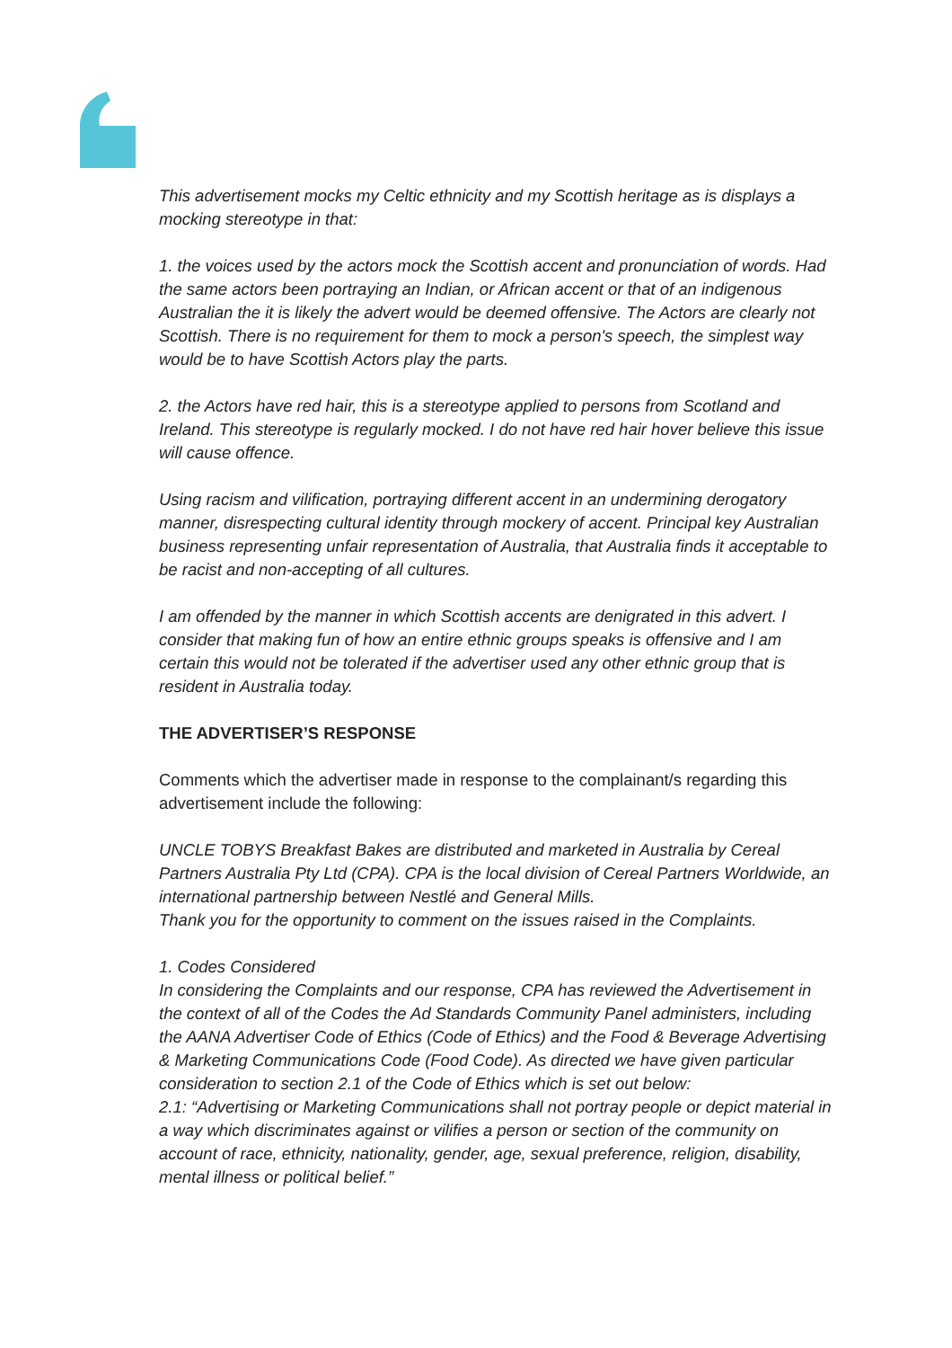This advertisement mocks my Celtic ethnicity and my Scottish heritage as is displays a mocking stereotype in that:
1. the voices used by the actors mock the Scottish accent and pronunciation of words. Had the same actors been portraying an Indian, or African accent or that of an indigenous Australian the it is likely the advert would be deemed offensive. The Actors are clearly not Scottish. There is no requirement for them to mock a person's speech, the simplest way would be to have Scottish Actors play the parts.
2. the Actors have red hair, this is a stereotype applied to persons from Scotland and Ireland. This stereotype is regularly mocked. I do not have red hair hover believe this issue will cause offence.
Using racism and vilification, portraying different accent in an undermining derogatory manner, disrespecting cultural identity through mockery of accent. Principal key Australian business representing unfair representation of Australia, that Australia finds it acceptable to be racist and non-accepting of all cultures.
I am offended by the manner in which Scottish accents are denigrated in this advert. I consider that making fun of how an entire ethnic groups speaks is offensive and I am certain this would not be tolerated if the advertiser used any other ethnic group that is resident in Australia today.
THE ADVERTISER’S RESPONSE
Comments which the advertiser made in response to the complainant/s regarding this advertisement include the following:
UNCLE TOBYS Breakfast Bakes are distributed and marketed in Australia by Cereal Partners Australia Pty Ltd (CPA). CPA is the local division of Cereal Partners Worldwide, an international partnership between Nestlé and General Mills.
Thank you for the opportunity to comment on the issues raised in the Complaints.
1. Codes Considered
In considering the Complaints and our response, CPA has reviewed the Advertisement in the context of all of the Codes the Ad Standards Community Panel administers, including the AANA Advertiser Code of Ethics (Code of Ethics) and the Food & Beverage Advertising & Marketing Communications Code (Food Code). As directed we have given particular consideration to section 2.1 of the Code of Ethics which is set out below:
2.1: “Advertising or Marketing Communications shall not portray people or depict material in a way which discriminates against or vilifies a person or section of the community on account of race, ethnicity, nationality, gender, age, sexual preference, religion, disability, mental illness or political belief.”